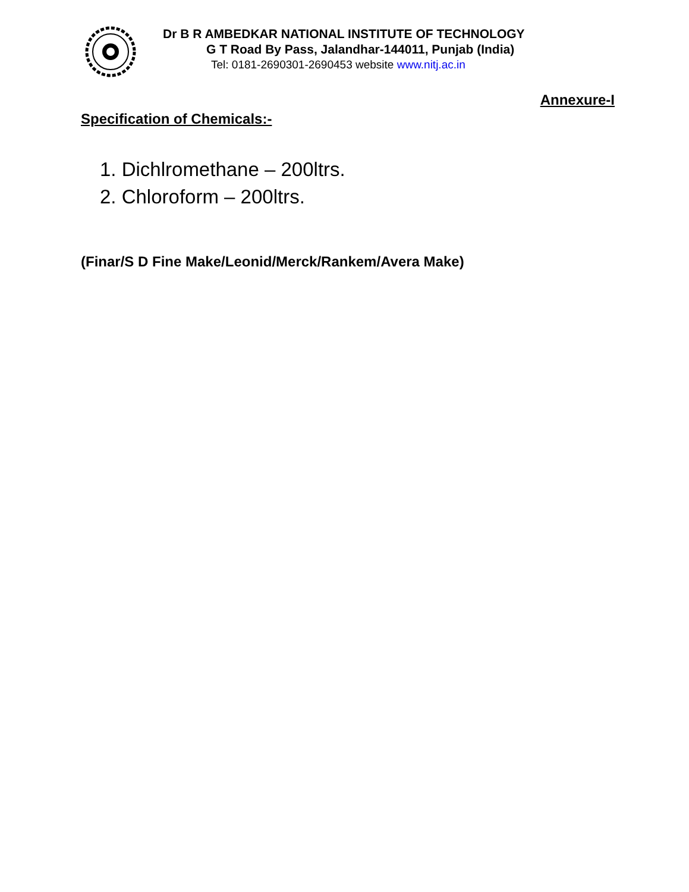Dr B R AMBEDKAR NATIONAL INSTITUTE OF TECHNOLOGY
G T Road By Pass, Jalandhar-144011, Punjab (India)
Tel: 0181-2690301-2690453 website www.nitj.ac.in
Annexure-I
Specification of Chemicals:-
1. Dichlromethane – 200ltrs.
2. Chloroform – 200ltrs.
(Finar/S D Fine Make/Leonid/Merck/Rankem/Avera Make)